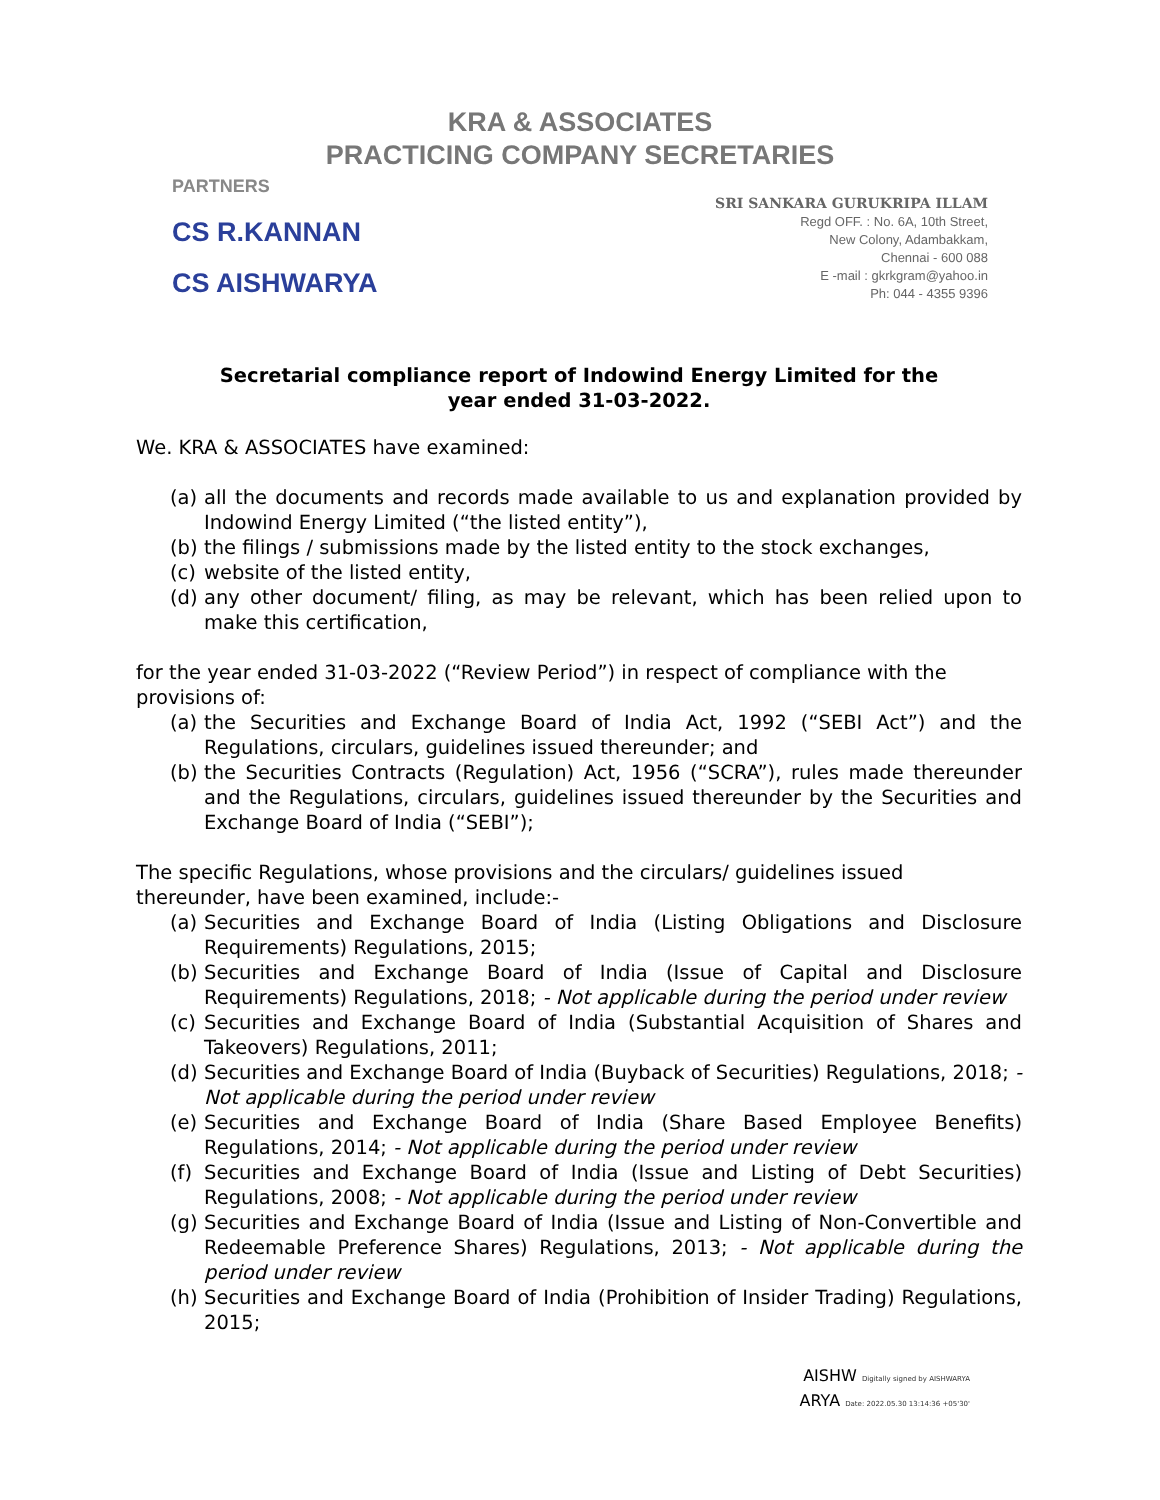KRA & ASSOCIATES
PRACTICING COMPANY SECRETARIES
PARTNERS
CS R.KANNAN
CS AISHWARYA
SRI SANKARA GURUKRIPA ILLAM
Regd OFF. : No. 6A, 10th Street,
New Colony, Adambakkam,
Chennai - 600 088
E -mail : gkrkgram@yahoo.in
Ph: 044 - 4355 9396
Secretarial compliance report of Indowind Energy Limited for the year ended 31-03-2022.
We. KRA & ASSOCIATES have examined:
(a) all the documents and records made available to us and explanation provided by Indowind Energy Limited (“the listed entity”),
(b) the filings / submissions made by the listed entity to the stock exchanges,
(c) website of the listed entity,
(d) any other document/ filing, as may be relevant, which has been relied upon to make this certification,
for the year ended 31-03-2022 (“Review Period”) in respect of compliance with the provisions of:
(a) the Securities and Exchange Board of India Act, 1992 (“SEBI Act”) and the Regulations, circulars, guidelines issued thereunder; and
(b) the Securities Contracts (Regulation) Act, 1956 (“SCRA”), rules made thereunder and the Regulations, circulars, guidelines issued thereunder by the Securities and Exchange Board of India (“SEBI”);
The specific Regulations, whose provisions and the circulars/ guidelines issued thereunder, have been examined, include:-
(a) Securities and Exchange Board of India (Listing Obligations and Disclosure Requirements) Regulations, 2015;
(b) Securities and Exchange Board of India (Issue of Capital and Disclosure Requirements) Regulations, 2018; - Not applicable during the period under review
(c) Securities and Exchange Board of India (Substantial Acquisition of Shares and Takeovers) Regulations, 2011;
(d) Securities and Exchange Board of India (Buyback of Securities) Regulations, 2018; - Not applicable during the period under review
(e) Securities and Exchange Board of India (Share Based Employee Benefits) Regulations, 2014; - Not applicable during the period under review
(f) Securities and Exchange Board of India (Issue and Listing of Debt Securities) Regulations, 2008; - Not applicable during the period under review
(g) Securities and Exchange Board of India (Issue and Listing of Non-Convertible and Redeemable Preference Shares) Regulations, 2013; - Not applicable during the period under review
(h) Securities and Exchange Board of India (Prohibition of Insider Trading) Regulations, 2015;
AISHW Digitally signed by AISHWARYA
ARYA Date: 2022.05.30 13:14:36 +05'30'